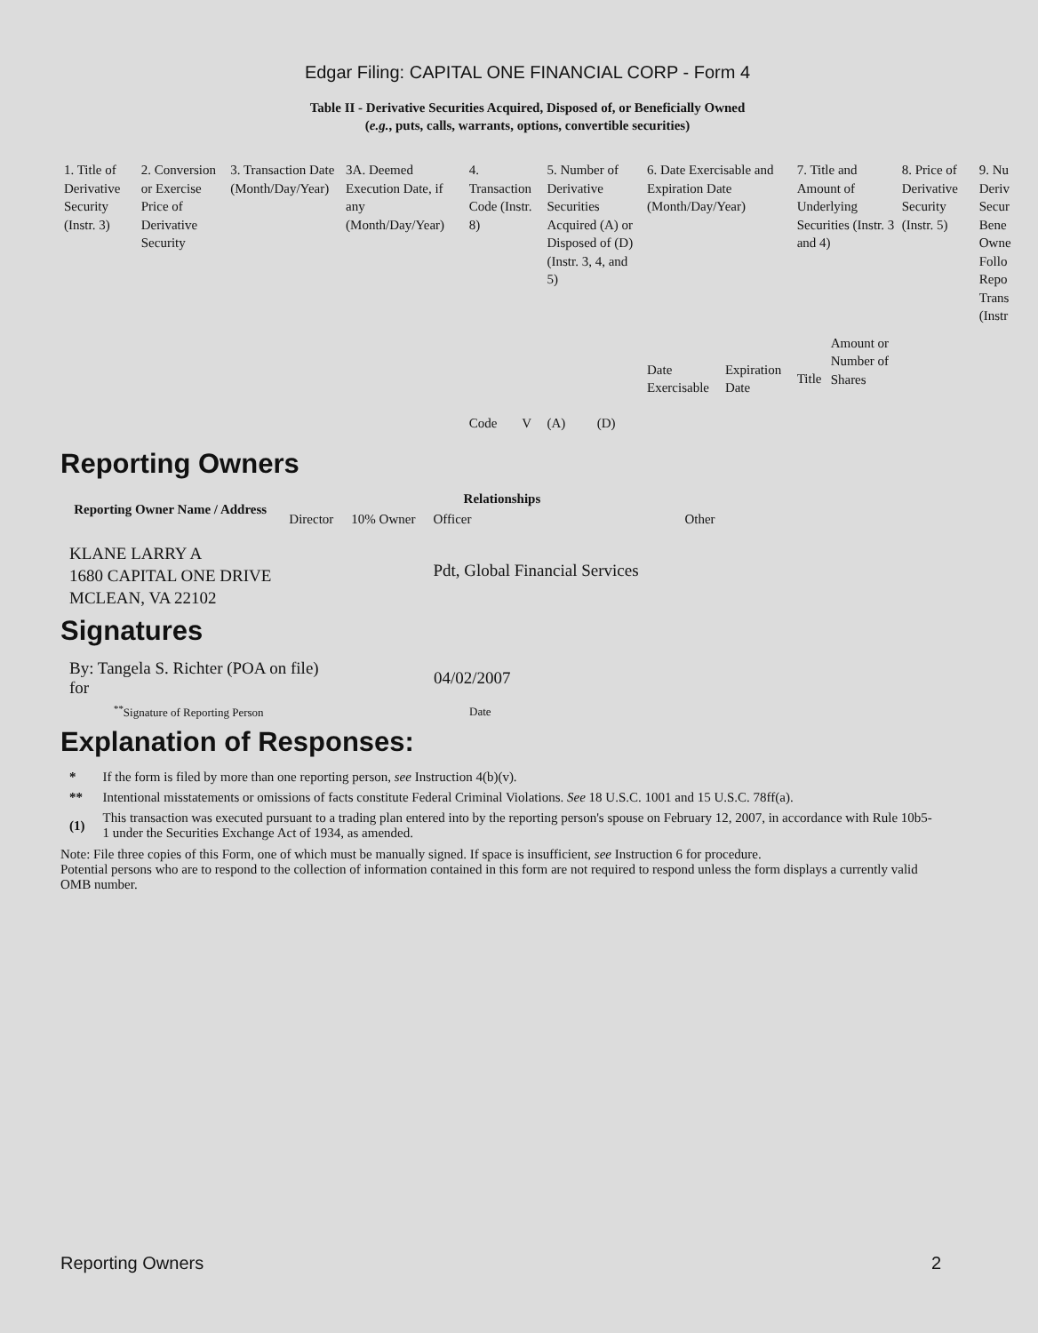Edgar Filing: CAPITAL ONE FINANCIAL CORP - Form 4
Table II - Derivative Securities Acquired, Disposed of, or Beneficially Owned
(e.g., puts, calls, warrants, options, convertible securities)
| 1. Title of Derivative Security (Instr. 3) | 2. Conversion or Exercise Price of Derivative Security | 3. Transaction Date (Month/Day/Year) | 3A. Deemed Execution Date, if any (Month/Day/Year) | 4. Transaction Code (Instr. 8) | | 5. Number of Derivative Securities Acquired (A) or Disposed of (D) (Instr. 3, 4, and 5) | | 6. Date Exercisable and Expiration Date (Month/Day/Year) | | 7. Title and Amount of Underlying Securities (Instr. 3 and 4) | | 8. Price of Derivative Security (Instr. 5) | 9. Nu Deriv Secur Bene Owne Follo Repo Trans (Instr |
| | | | | Code | V | (A) | (D) | Date Exercisable | Expiration Date | Title | Amount or Number of Shares | | |
Reporting Owners
| Reporting Owner Name / Address | Relationships | | | |
| --- | --- | --- | --- | --- |
| | Director | 10% Owner | Officer | Other |
| KLANE LARRY A 1680 CAPITAL ONE DRIVE MCLEAN, VA 22102 | | | Pdt, Global Financial Services | |
Signatures
| By: Tangela S. Richter (POA on file) for | 04/02/2007 |
| <sup>**</sup> Signature of Reporting Person | Date |
Explanation of Responses:
| * | If the form is filed by more than one reporting person, see Instruction 4(b)(v). |
| ** | Intentional misstatements or omissions of facts constitute Federal Criminal Violations. See 18 U.S.C. 1001 and 15 U.S.C. 78ff(a). |
| (1) | This transaction was executed pursuant to a trading plan entered into by the reporting person's spouse on February 12, 2007, in accordance with Rule 10b5-1 under the Securities Exchange Act of 1934, as amended. |
Note: File three copies of this Form, one of which must be manually signed. If space is insufficient, see Instruction 6 for procedure.
Potential persons who are to respond to the collection of information contained in this form are not required to respond unless the form displays a currently valid OMB number.
Reporting Owners 2